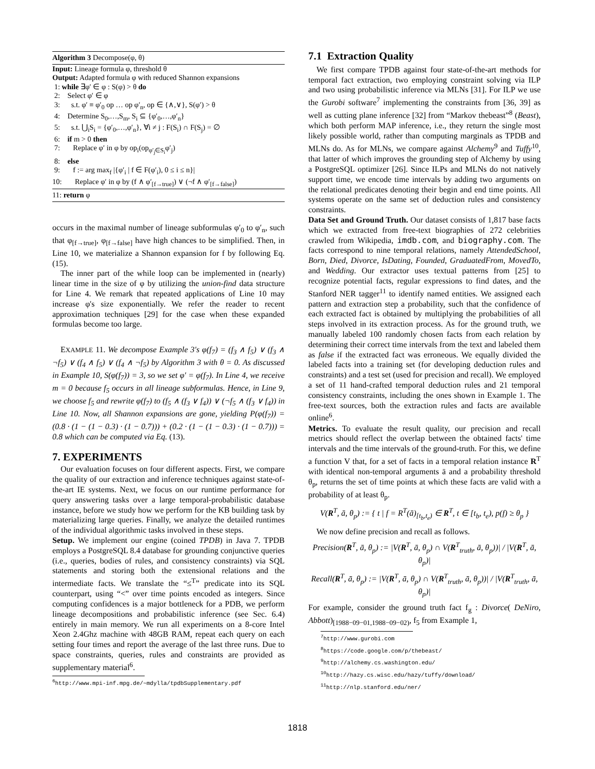Algorithm 3 Decompose(φ, θ)
Input: Lineage formula φ, threshold θ
Output: Adapted formula φ with reduced Shannon expansions
1: while ∃φ′ ∈ φ : S(φ) > θ do
2: Select φ′ ∈ φ
3: s.t. φ′ ≡ φ′<sub>0</sub> op … op φ′<sub>n</sub>, op ∈ {∧,∨}, S(φ′) > θ
4: Determine S<sub>0</sub>,…,S<sub>m</sub>, S<sub>i</sub> ⊆ {φ′<sub>0</sub>,…,φ′<sub>n</sub>}
5: s.t. ⋃<sub>i</sub>S<sub>i</sub> = {φ′<sub>0</sub>,…,φ′<sub>n</sub>}, ∀i ≠ j : F(S<sub>i</sub>) ∩ F(S<sub>j</sub>) = ∅
6: if m > 0 then
7: Replace φ′ in φ by op<sub>i</sub>(op<sub>φ′<sub>j</sub>∈S<sub>i</sub></sub>φ′<sub>j</sub>)
8: else
9: f := arg max<sub>f</sub> |{φ′<sub>i</sub> | f ∈ F(φ′<sub>i</sub>), 0 ≤ i ≤ n}|
10: Replace φ′ in φ by (f ∧ φ′<sub>[f→true]</sub>) ∨ (¬f ∧ φ′<sub>[f→false]</sub>)
11: return φ
occurs in the maximal number of lineage subformulas φ′<sub>0</sub> to φ′<sub>n</sub>, such that φ<sub>[f→true]</sub>, φ<sub>[f→false]</sub> have high chances to be simplified. Then, in Line 10, we materialize a Shannon expansion for f by following Eq. (15).
The inner part of the while loop can be implemented in (nearly) linear time in the size of φ by utilizing the union-find data structure for Line 4. We remark that repeated applications of Line 10 may increase φ's size exponentially. We refer the reader to recent approximation techniques [29] for the case when these expanded formulas become too large.
EXAMPLE 11. We decompose Example 3's φ(f<sub>7</sub>) = (f<sub>3</sub> ∧ f<sub>5</sub>) ∨ (f<sub>3</sub> ∧ ¬f<sub>5</sub>) ∨ (f<sub>4</sub> ∧ f<sub>5</sub>) ∨ (f<sub>4</sub> ∧ ¬f<sub>5</sub>) by Algorithm 3 with θ = 0. As discussed in Example 10, S(φ(f<sub>7</sub>)) = 3, so we set φ′ = φ(f<sub>7</sub>). In Line 4, we receive m = 0 because f<sub>5</sub> occurs in all lineage subformulas. Hence, in Line 9, we choose f<sub>5</sub> and rewrite φ(f<sub>7</sub>) to (f<sub>5</sub> ∧ (f<sub>3</sub> ∨ f<sub>4</sub>)) ∨ (¬f<sub>5</sub> ∧ (f<sub>3</sub> ∨ f<sub>4</sub>)) in Line 10. Now, all Shannon expansions are gone, yielding P(φ(f<sub>7</sub>)) = (0.8 · (1 − (1 − 0.3) · (1 − 0.7))) + (0.2 · (1 − (1 − 0.3) · (1 − 0.7))) = 0.8 which can be computed via Eq. (13).
7. EXPERIMENTS
Our evaluation focuses on four different aspects. First, we compare the quality of our extraction and inference techniques against state-of-the-art IE systems. Next, we focus on our runtime performance for query answering tasks over a large temporal-probabilistic database instance, before we study how we perform for the KB building task by materializing large queries. Finally, we analyze the detailed runtimes of the individual algorithmic tasks involved in these steps.
Setup. We implement our engine (coined TPDB) in Java 7. TPDB employs a PostgreSQL 8.4 database for grounding conjunctive queries (i.e., queries, bodies of rules, and consistency constraints) via SQL statements and storing both the extensional relations and the intermediate facts. We translate the “≤<sup>T</sup>” predicate into its SQL counterpart, using “<” over time points encoded as integers. Since computing confidences is a major bottleneck for a PDB, we perform lineage decompositions and probabilistic inference (see Sec. 6.4) entirely in main memory. We run all experiments on a 8-core Intel Xeon 2.4Ghz machine with 48GB RAM, repeat each query on each setting four times and report the average of the last three runs. Due to space constraints, queries, rules and constraints are provided as supplementary material<sup>6</sup>.
<sup>6</sup> http://www.mpi-inf.mpg.de/~mdylla/tpdbSupplementary.pdf
7.1 Extraction Quality
We first compare TPDB against four state-of-the-art methods for temporal fact extraction, two employing constraint solving via ILP and two using probabilistic inference via MLNs [31]. For ILP we use the Gurobi software<sup>7</sup> implementing the constraints from [36, 39] as well as cutting plane inference [32] from “Markov thebeast”<sup>8</sup> (Beast), which both perform MAP inference, i.e., they return the single most likely possible world, rather than computing marginals as TPDB and MLNs do. As for MLNs, we compare against Alchemy<sup>9</sup> and Tuffy<sup>10</sup>, that latter of which improves the grounding step of Alchemy by using a PostgreSQL optimizer [26]. Since ILPs and MLNs do not natively support time, we encode time intervals by adding two arguments on the relational predicates denoting their begin and end time points. All systems operate on the same set of deduction rules and consistency constraints.
Data Set and Ground Truth. Our dataset consists of 1,817 base facts which we extracted from free-text biographies of 272 celebrities crawled from Wikipedia, imdb.com, and biography.com. The facts correspond to nine temporal relations, namely AttendedSchool, Born, Died, Divorce, IsDating, Founded, GraduatedFrom, MovedTo, and Wedding. Our extractor uses textual patterns from [25] to recognize potential facts, regular expressions to find dates, and the Stanford NER tagger<sup>11</sup> to identify named entities. We assigned each pattern and extraction step a probability, such that the confidence of each extracted fact is obtained by multiplying the probabilities of all steps involved in its extraction process. As for the ground truth, we manually labeled 100 randomly chosen facts from each relation by determining their correct time intervals from the text and labeled them as false if the extracted fact was erroneous. We equally divided the labeled facts into a training set (for developing deduction rules and constraints) and a test set (used for precision and recall). We employed a set of 11 hand-crafted temporal deduction rules and 21 temporal consistency constraints, including the ones shown in Example 1. The free-text sources, both the extraction rules and facts are available online<sup>6</sup>.
Metrics. To evaluate the result quality, our precision and recall metrics should reflect the overlap between the obtained facts' time intervals and the time intervals of the ground-truth. For this, we define a function V that, for a set of facts in a temporal relation instance R<sup>T</sup> with identical non-temporal arguments ā and a probability threshold θ<sub>p</sub>, returns the set of time points at which these facts are valid with a probability of at least θ<sub>p</sub>.
V(R<sup>T</sup>, ā, θ<sub>p</sub>) := { t | f = R<sup>T</sup>(ā)<sub>[t<sub>b</sub>,t<sub>e</sub>)</sub> ∈ R<sup>T</sup>, t ∈ [t<sub>b</sub>, t<sub>e</sub>), p(f) ≥ θ<sub>p</sub> }
We now define precision and recall as follows.
Precision(R<sup>T</sup>, ā, θ<sub>p</sub>) := |V(R<sup>T</sup>, ā, θ<sub>p</sub>) ∩ V(R<sup>T</sup><sub>truth</sub>, ā, θ<sub>p</sub>))| / |V(R<sup>T</sup>, ā, θ<sub>p</sub>)|
Recall(R<sup>T</sup>, ā, θ<sub>p</sub>) := |V(R<sup>T</sup>, ā, θ<sub>p</sub>) ∩ V(R<sup>T</sup><sub>truth</sub>, ā, θ<sub>p</sub>))| / |V(R<sup>T</sup><sub>truth</sub>, ā, θ<sub>p</sub>)|
For example, consider the ground truth fact f<sub>g</sub> : Divorce( DeNiro, Abbott)<sub>[1988−09−01,1988−09−02)</sub>, f<sub>5</sub> from Example 1,
<sup>7</sup> http://www.gurobi.com
<sup>8</sup> https://code.google.com/p/thebeast/
<sup>9</sup> http://alchemy.cs.washington.edu/
<sup>10</sup> http://hazy.cs.wisc.edu/hazy/tuffy/download/
<sup>11</sup> http://nlp.stanford.edu/ner/
1818